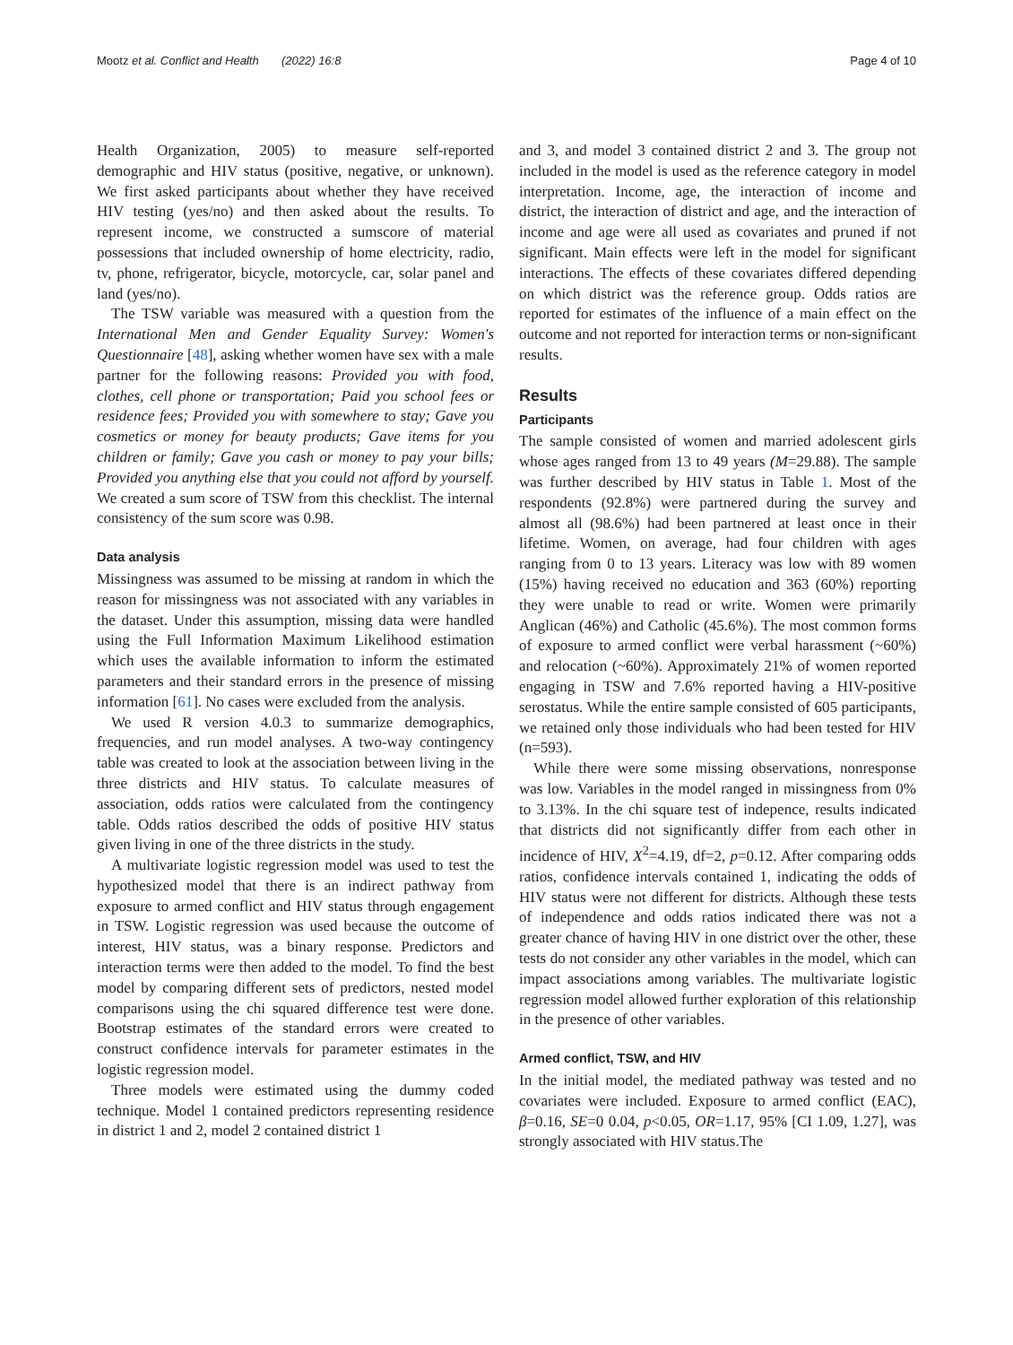Mootz et al. Conflict and Health (2022) 16:8
Page 4 of 10
Health Organization, 2005) to measure self-reported demographic and HIV status (positive, negative, or unknown). We first asked participants about whether they have received HIV testing (yes/no) and then asked about the results. To represent income, we constructed a sumscore of material possessions that included ownership of home electricity, radio, tv, phone, refrigerator, bicycle, motorcycle, car, solar panel and land (yes/no).
The TSW variable was measured with a question from the International Men and Gender Equality Survey: Women's Questionnaire [48], asking whether women have sex with a male partner for the following reasons: Provided you with food, clothes, cell phone or transportation; Paid you school fees or residence fees; Provided you with somewhere to stay; Gave you cosmetics or money for beauty products; Gave items for you children or family; Gave you cash or money to pay your bills; Provided you anything else that you could not afford by yourself. We created a sum score of TSW from this checklist. The internal consistency of the sum score was 0.98.
Data analysis
Missingness was assumed to be missing at random in which the reason for missingness was not associated with any variables in the dataset. Under this assumption, missing data were handled using the Full Information Maximum Likelihood estimation which uses the available information to inform the estimated parameters and their standard errors in the presence of missing information [61]. No cases were excluded from the analysis.
We used R version 4.0.3 to summarize demographics, frequencies, and run model analyses. A two-way contingency table was created to look at the association between living in the three districts and HIV status. To calculate measures of association, odds ratios were calculated from the contingency table. Odds ratios described the odds of positive HIV status given living in one of the three districts in the study.
A multivariate logistic regression model was used to test the hypothesized model that there is an indirect pathway from exposure to armed conflict and HIV status through engagement in TSW. Logistic regression was used because the outcome of interest, HIV status, was a binary response. Predictors and interaction terms were then added to the model. To find the best model by comparing different sets of predictors, nested model comparisons using the chi squared difference test were done. Bootstrap estimates of the standard errors were created to construct confidence intervals for parameter estimates in the logistic regression model.
Three models were estimated using the dummy coded technique. Model 1 contained predictors representing residence in district 1 and 2, model 2 contained district 1
and 3, and model 3 contained district 2 and 3. The group not included in the model is used as the reference category in model interpretation. Income, age, the interaction of income and district, the interaction of district and age, and the interaction of income and age were all used as covariates and pruned if not significant. Main effects were left in the model for significant interactions. The effects of these covariates differed depending on which district was the reference group. Odds ratios are reported for estimates of the influence of a main effect on the outcome and not reported for interaction terms or non-significant results.
Results
Participants
The sample consisted of women and married adolescent girls whose ages ranged from 13 to 49 years (M=29.88). The sample was further described by HIV status in Table 1. Most of the respondents (92.8%) were partnered during the survey and almost all (98.6%) had been partnered at least once in their lifetime. Women, on average, had four children with ages ranging from 0 to 13 years. Literacy was low with 89 women (15%) having received no education and 363 (60%) reporting they were unable to read or write. Women were primarily Anglican (46%) and Catholic (45.6%). The most common forms of exposure to armed conflict were verbal harassment (~60%) and relocation (~60%). Approximately 21% of women reported engaging in TSW and 7.6% reported having a HIV-positive serostatus. While the entire sample consisted of 605 participants, we retained only those individuals who had been tested for HIV (n=593).
While there were some missing observations, nonresponse was low. Variables in the model ranged in missingness from 0% to 3.13%. In the chi square test of indepence, results indicated that districts did not significantly differ from each other in incidence of HIV, X<sup>2</sup>=4.19, df=2, p=0.12. After comparing odds ratios, confidence intervals contained 1, indicating the odds of HIV status were not different for districts. Although these tests of independence and odds ratios indicated there was not a greater chance of having HIV in one district over the other, these tests do not consider any other variables in the model, which can impact associations among variables. The multivariate logistic regression model allowed further exploration of this relationship in the presence of other variables.
Armed conflict, TSW, and HIV
In the initial model, the mediated pathway was tested and no covariates were included. Exposure to armed conflict (EAC), β=0.16, SE=0 0.04, p<0.05, OR=1.17, 95% [CI 1.09, 1.27], was strongly associated with HIV status.The